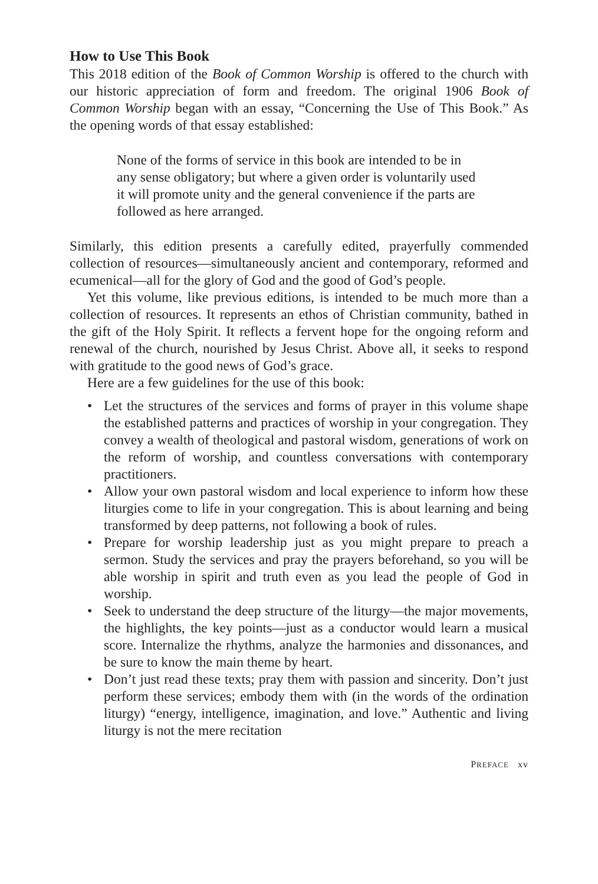How to Use This Book
This 2018 edition of the Book of Common Worship is offered to the church with our historic appreciation of form and freedom. The original 1906 Book of Common Worship began with an essay, “Concerning the Use of This Book.” As the opening words of that essay established:
None of the forms of service in this book are intended to be in any sense obligatory; but where a given order is voluntarily used it will promote unity and the general convenience if the parts are followed as here arranged.
Similarly, this edition presents a carefully edited, prayerfully commended collection of resources—simultaneously ancient and contemporary, reformed and ecumenical—all for the glory of God and the good of God’s people.
Yet this volume, like previous editions, is intended to be much more than a collection of resources. It represents an ethos of Christian community, bathed in the gift of the Holy Spirit. It reflects a fervent hope for the ongoing reform and renewal of the church, nourished by Jesus Christ. Above all, it seeks to respond with gratitude to the good news of God’s grace.
Here are a few guidelines for the use of this book:
• Let the structures of the services and forms of prayer in this volume shape the established patterns and practices of worship in your congregation. They convey a wealth of theological and pastoral wisdom, generations of work on the reform of worship, and countless conversations with contemporary practitioners.
• Allow your own pastoral wisdom and local experience to inform how these liturgies come to life in your congregation. This is about learning and being transformed by deep patterns, not following a book of rules.
• Prepare for worship leadership just as you might prepare to preach a sermon. Study the services and pray the prayers beforehand, so you will be able worship in spirit and truth even as you lead the people of God in worship.
• Seek to understand the deep structure of the liturgy—the major movements, the highlights, the key points—just as a conductor would learn a musical score. Internalize the rhythms, analyze the harmonies and dissonances, and be sure to know the main theme by heart.
• Don’t just read these texts; pray them with passion and sincerity. Don’t just perform these services; embody them with (in the words of the ordination liturgy) “energy, intelligence, imagination, and love.” Authentic and living liturgy is not the mere recitation
PREFACE xv